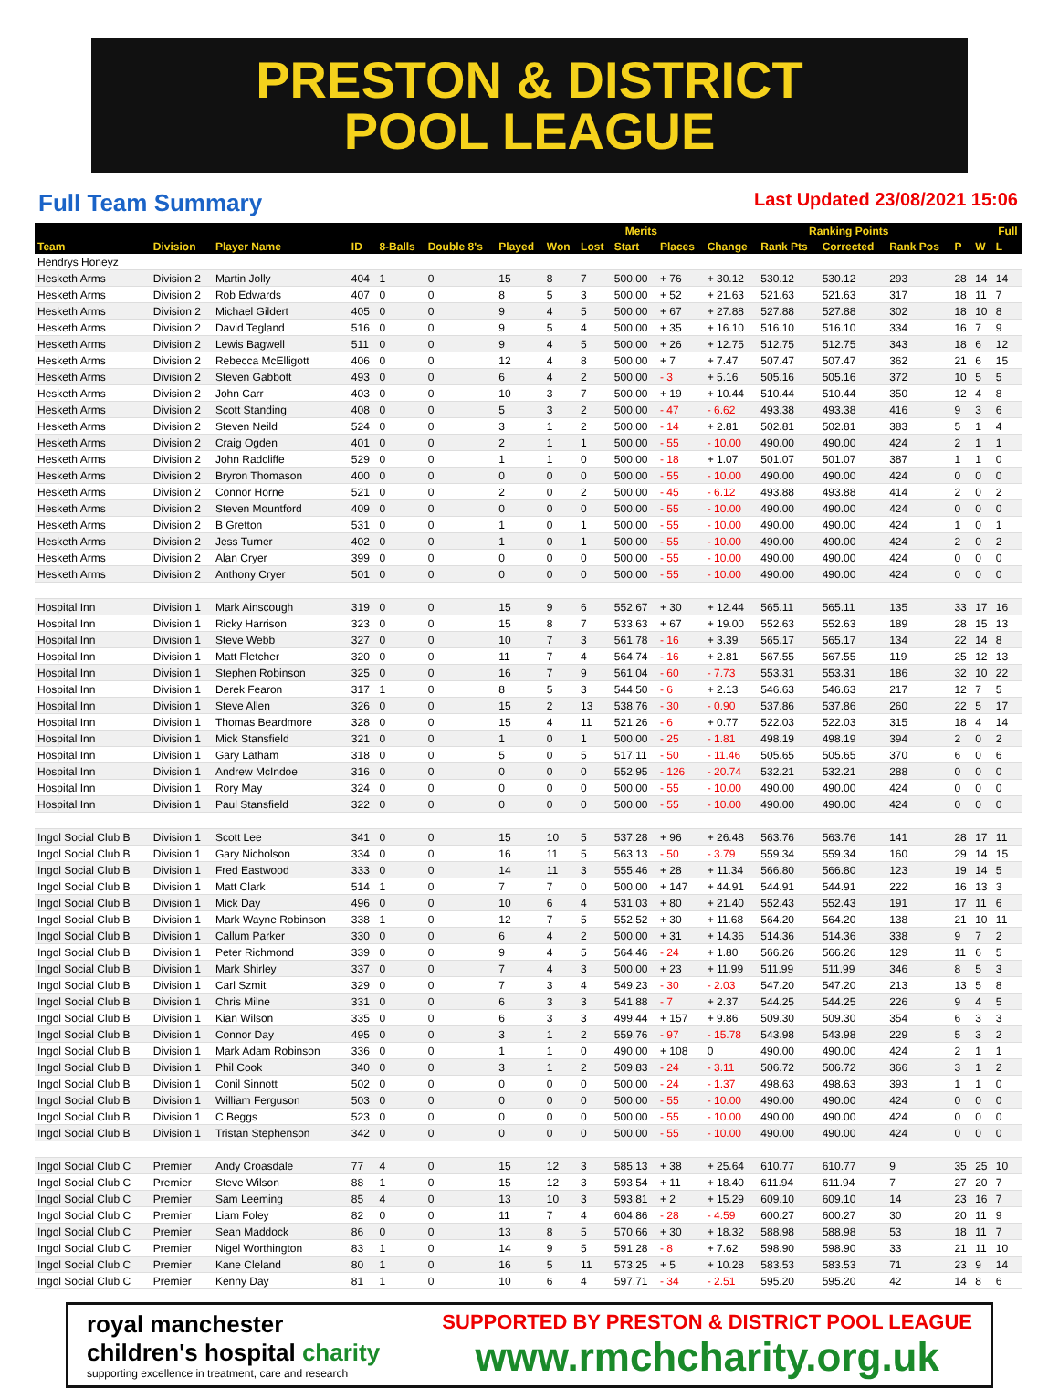PRESTON & DISTRICT
POOL LEAGUE
Full Team Summary
Last Updated 23/08/2021 15:06
| | | | | | | | | Merits | | | Ranking Points | | | | | | Full |
| --- | --- | --- | --- | --- | --- | --- | --- | --- | --- | --- | --- | --- | --- | --- | --- | --- | --- |
| Team | Division | Player Name | ID | 8-Balls | Double 8's | Played | Won | Lost | Start | Places | Change | Rank Pts | Corrected | Rank Pos | P | W | L |
| Hendrys Honeyz | | | | | | | | | | | | | | | | | |
| Hesketh Arms | Division 2 | Martin Jolly | 404 | 1 | 0 | 15 | 8 | 7 | 500.00 | + 76 | + 30.12 | 530.12 | 530.12 | 293 | 28 | 14 | 14 |
| Hesketh Arms | Division 2 | Rob Edwards | 407 | 0 | 0 | 8 | 5 | 3 | 500.00 | + 52 | + 21.63 | 521.63 | 521.63 | 317 | 18 | 11 | 7 |
| Hesketh Arms | Division 2 | Michael Gildert | 405 | 0 | 0 | 9 | 4 | 5 | 500.00 | + 67 | + 27.88 | 527.88 | 527.88 | 302 | 18 | 10 | 8 |
| Hesketh Arms | Division 2 | David Tegland | 516 | 0 | 0 | 9 | 5 | 4 | 500.00 | + 35 | + 16.10 | 516.10 | 516.10 | 334 | 16 | 7 | 9 |
| Hesketh Arms | Division 2 | Lewis Bagwell | 511 | 0 | 0 | 9 | 4 | 5 | 500.00 | + 26 | + 12.75 | 512.75 | 512.75 | 343 | 18 | 6 | 12 |
| Hesketh Arms | Division 2 | Rebecca McElligott | 406 | 0 | 0 | 12 | 4 | 8 | 500.00 | + 7 | + 7.47 | 507.47 | 507.47 | 362 | 21 | 6 | 15 |
| Hesketh Arms | Division 2 | Steven Gabbott | 493 | 0 | 0 | 6 | 4 | 2 | 500.00 | - 3 | + 5.16 | 505.16 | 505.16 | 372 | 10 | 5 | 5 |
| Hesketh Arms | Division 2 | John Carr | 403 | 0 | 0 | 10 | 3 | 7 | 500.00 | + 19 | + 10.44 | 510.44 | 510.44 | 350 | 12 | 4 | 8 |
| Hesketh Arms | Division 2 | Scott Standing | 408 | 0 | 0 | 5 | 3 | 2 | 500.00 | - 47 | - 6.62 | 493.38 | 493.38 | 416 | 9 | 3 | 6 |
| Hesketh Arms | Division 2 | Steven Neild | 524 | 0 | 0 | 3 | 1 | 2 | 500.00 | - 14 | + 2.81 | 502.81 | 502.81 | 383 | 5 | 1 | 4 |
| Hesketh Arms | Division 2 | Craig Ogden | 401 | 0 | 0 | 2 | 1 | 1 | 500.00 | - 55 | - 10.00 | 490.00 | 490.00 | 424 | 2 | 1 | 1 |
| Hesketh Arms | Division 2 | John Radcliffe | 529 | 0 | 0 | 1 | 1 | 0 | 500.00 | - 18 | + 1.07 | 501.07 | 501.07 | 387 | 1 | 1 | 0 |
| Hesketh Arms | Division 2 | Bryron Thomason | 400 | 0 | 0 | 0 | 0 | 0 | 500.00 | - 55 | - 10.00 | 490.00 | 490.00 | 424 | 0 | 0 | 0 |
| Hesketh Arms | Division 2 | Connor Horne | 521 | 0 | 0 | 2 | 0 | 2 | 500.00 | - 45 | - 6.12 | 493.88 | 493.88 | 414 | 2 | 0 | 2 |
| Hesketh Arms | Division 2 | Steven Mountford | 409 | 0 | 0 | 0 | 0 | 0 | 500.00 | - 55 | - 10.00 | 490.00 | 490.00 | 424 | 0 | 0 | 0 |
| Hesketh Arms | Division 2 | B Gretton | 531 | 0 | 0 | 1 | 0 | 1 | 500.00 | - 55 | - 10.00 | 490.00 | 490.00 | 424 | 1 | 0 | 1 |
| Hesketh Arms | Division 2 | Jess Turner | 402 | 0 | 0 | 1 | 0 | 1 | 500.00 | - 55 | - 10.00 | 490.00 | 490.00 | 424 | 2 | 0 | 2 |
| Hesketh Arms | Division 2 | Alan Cryer | 399 | 0 | 0 | 0 | 0 | 0 | 500.00 | - 55 | - 10.00 | 490.00 | 490.00 | 424 | 0 | 0 | 0 |
| Hesketh Arms | Division 2 | Anthony Cryer | 501 | 0 | 0 | 0 | 0 | 0 | 500.00 | - 55 | - 10.00 | 490.00 | 490.00 | 424 | 0 | 0 | 0 |
| Hospital Inn | Division 1 | Mark Ainscough | 319 | 0 | 0 | 15 | 9 | 6 | 552.67 | + 30 | + 12.44 | 565.11 | 565.11 | 135 | 33 | 17 | 16 |
| Hospital Inn | Division 1 | Ricky Harrison | 323 | 0 | 0 | 15 | 8 | 7 | 533.63 | + 67 | + 19.00 | 552.63 | 552.63 | 189 | 28 | 15 | 13 |
| Hospital Inn | Division 1 | Steve Webb | 327 | 0 | 0 | 10 | 7 | 3 | 561.78 | - 16 | + 3.39 | 565.17 | 565.17 | 134 | 22 | 14 | 8 |
| Hospital Inn | Division 1 | Matt Fletcher | 320 | 0 | 0 | 11 | 7 | 4 | 564.74 | - 16 | + 2.81 | 567.55 | 567.55 | 119 | 25 | 12 | 13 |
| Hospital Inn | Division 1 | Stephen Robinson | 325 | 0 | 0 | 16 | 7 | 9 | 561.04 | - 60 | - 7.73 | 553.31 | 553.31 | 186 | 32 | 10 | 22 |
| Hospital Inn | Division 1 | Derek Fearon | 317 | 1 | 0 | 8 | 5 | 3 | 544.50 | - 6 | + 2.13 | 546.63 | 546.63 | 217 | 12 | 7 | 5 |
| Hospital Inn | Division 1 | Steve Allen | 326 | 0 | 0 | 15 | 2 | 13 | 538.76 | - 30 | - 0.90 | 537.86 | 537.86 | 260 | 22 | 5 | 17 |
| Hospital Inn | Division 1 | Thomas Beardmore | 328 | 0 | 0 | 15 | 4 | 11 | 521.26 | - 6 | + 0.77 | 522.03 | 522.03 | 315 | 18 | 4 | 14 |
| Hospital Inn | Division 1 | Mick Stansfield | 321 | 0 | 0 | 1 | 0 | 1 | 500.00 | - 25 | - 1.81 | 498.19 | 498.19 | 394 | 2 | 0 | 2 |
| Hospital Inn | Division 1 | Gary Latham | 318 | 0 | 0 | 5 | 0 | 5 | 517.11 | - 50 | - 11.46 | 505.65 | 505.65 | 370 | 6 | 0 | 6 |
| Hospital Inn | Division 1 | Andrew McIndoe | 316 | 0 | 0 | 0 | 0 | 0 | 552.95 | - 126 | - 20.74 | 532.21 | 532.21 | 288 | 0 | 0 | 0 |
| Hospital Inn | Division 1 | Rory May | 324 | 0 | 0 | 0 | 0 | 0 | 500.00 | - 55 | - 10.00 | 490.00 | 490.00 | 424 | 0 | 0 | 0 |
| Hospital Inn | Division 1 | Paul Stansfield | 322 | 0 | 0 | 0 | 0 | 0 | 500.00 | - 55 | - 10.00 | 490.00 | 490.00 | 424 | 0 | 0 | 0 |
| Ingol Social Club B | Division 1 | Scott Lee | 341 | 0 | 0 | 15 | 10 | 5 | 537.28 | + 96 | + 26.48 | 563.76 | 563.76 | 141 | 28 | 17 | 11 |
| Ingol Social Club B | Division 1 | Gary Nicholson | 334 | 0 | 0 | 16 | 11 | 5 | 563.13 | - 50 | - 3.79 | 559.34 | 559.34 | 160 | 29 | 14 | 15 |
| Ingol Social Club B | Division 1 | Fred Eastwood | 333 | 0 | 0 | 14 | 11 | 3 | 555.46 | + 28 | + 11.34 | 566.80 | 566.80 | 123 | 19 | 14 | 5 |
| Ingol Social Club B | Division 1 | Matt Clark | 514 | 1 | 0 | 7 | 7 | 0 | 500.00 | + 147 | + 44.91 | 544.91 | 544.91 | 222 | 16 | 13 | 3 |
| Ingol Social Club B | Division 1 | Mick Day | 496 | 0 | 0 | 10 | 6 | 4 | 531.03 | + 80 | + 21.40 | 552.43 | 552.43 | 191 | 17 | 11 | 6 |
| Ingol Social Club B | Division 1 | Mark Wayne Robinson | 338 | 1 | 0 | 12 | 7 | 5 | 552.52 | + 30 | + 11.68 | 564.20 | 564.20 | 138 | 21 | 10 | 11 |
| Ingol Social Club B | Division 1 | Callum Parker | 330 | 0 | 0 | 6 | 4 | 2 | 500.00 | + 31 | + 14.36 | 514.36 | 514.36 | 338 | 9 | 7 | 2 |
| Ingol Social Club B | Division 1 | Peter Richmond | 339 | 0 | 0 | 9 | 4 | 5 | 564.46 | - 24 | + 1.80 | 566.26 | 566.26 | 129 | 11 | 6 | 5 |
| Ingol Social Club B | Division 1 | Mark Shirley | 337 | 0 | 0 | 7 | 4 | 3 | 500.00 | + 23 | + 11.99 | 511.99 | 511.99 | 346 | 8 | 5 | 3 |
| Ingol Social Club B | Division 1 | Carl Szmit | 329 | 0 | 0 | 7 | 3 | 4 | 549.23 | - 30 | - 2.03 | 547.20 | 547.20 | 213 | 13 | 5 | 8 |
| Ingol Social Club B | Division 1 | Chris Milne | 331 | 0 | 0 | 6 | 3 | 3 | 541.88 | - 7 | + 2.37 | 544.25 | 544.25 | 226 | 9 | 4 | 5 |
| Ingol Social Club B | Division 1 | Kian Wilson | 335 | 0 | 0 | 6 | 3 | 3 | 499.44 | + 157 | + 9.86 | 509.30 | 509.30 | 354 | 6 | 3 | 3 |
| Ingol Social Club B | Division 1 | Connor Day | 495 | 0 | 0 | 3 | 1 | 2 | 559.76 | - 97 | - 15.78 | 543.98 | 543.98 | 229 | 5 | 3 | 2 |
| Ingol Social Club B | Division 1 | Mark Adam Robinson | 336 | 0 | 0 | 1 | 1 | 0 | 490.00 | + 108 | 0 | 490.00 | 490.00 | 424 | 2 | 1 | 1 |
| Ingol Social Club B | Division 1 | Phil Cook | 340 | 0 | 0 | 3 | 1 | 2 | 509.83 | - 24 | - 3.11 | 506.72 | 506.72 | 366 | 3 | 1 | 2 |
| Ingol Social Club B | Division 1 | Conil Sinnott | 502 | 0 | 0 | 0 | 0 | 0 | 500.00 | - 24 | - 1.37 | 498.63 | 498.63 | 393 | 1 | 1 | 0 |
| Ingol Social Club B | Division 1 | William Ferguson | 503 | 0 | 0 | 0 | 0 | 0 | 500.00 | - 55 | - 10.00 | 490.00 | 490.00 | 424 | 0 | 0 | 0 |
| Ingol Social Club B | Division 1 | C Beggs | 523 | 0 | 0 | 0 | 0 | 0 | 500.00 | - 55 | - 10.00 | 490.00 | 490.00 | 424 | 0 | 0 | 0 |
| Ingol Social Club B | Division 1 | Tristan Stephenson | 342 | 0 | 0 | 0 | 0 | 0 | 500.00 | - 55 | - 10.00 | 490.00 | 490.00 | 424 | 0 | 0 | 0 |
| Ingol Social Club C | Premier | Andy Croasdale | 77 | 4 | 0 | 15 | 12 | 3 | 585.13 | + 38 | + 25.64 | 610.77 | 610.77 | 9 | 35 | 25 | 10 |
| Ingol Social Club C | Premier | Steve Wilson | 88 | 1 | 0 | 15 | 12 | 3 | 593.54 | + 11 | + 18.40 | 611.94 | 611.94 | 7 | 27 | 20 | 7 |
| Ingol Social Club C | Premier | Sam Leeming | 85 | 4 | 0 | 13 | 10 | 3 | 593.81 | + 2 | + 15.29 | 609.10 | 609.10 | 14 | 23 | 16 | 7 |
| Ingol Social Club C | Premier | Liam Foley | 82 | 0 | 0 | 11 | 7 | 4 | 604.86 | - 28 | - 4.59 | 600.27 | 600.27 | 30 | 20 | 11 | 9 |
| Ingol Social Club C | Premier | Sean Maddock | 86 | 0 | 0 | 13 | 8 | 5 | 570.66 | + 30 | + 18.32 | 588.98 | 588.98 | 53 | 18 | 11 | 7 |
| Ingol Social Club C | Premier | Nigel Worthington | 83 | 1 | 0 | 14 | 9 | 5 | 591.28 | - 8 | + 7.62 | 598.90 | 598.90 | 33 | 21 | 11 | 10 |
| Ingol Social Club C | Premier | Kane Cleland | 80 | 1 | 0 | 16 | 5 | 11 | 573.25 | + 5 | + 10.28 | 583.53 | 583.53 | 71 | 23 | 9 | 14 |
| Ingol Social Club C | Premier | Kenny Day | 81 | 1 | 0 | 10 | 6 | 4 | 597.71 | - 34 | - 2.51 | 595.20 | 595.20 | 42 | 14 | 8 | 6 |
royal manchester
children's hospital charity
supporting excellence in treatment, care and research
SUPPORTED BY PRESTON & DISTRICT POOL LEAGUE
www.rmchcharity.org.uk